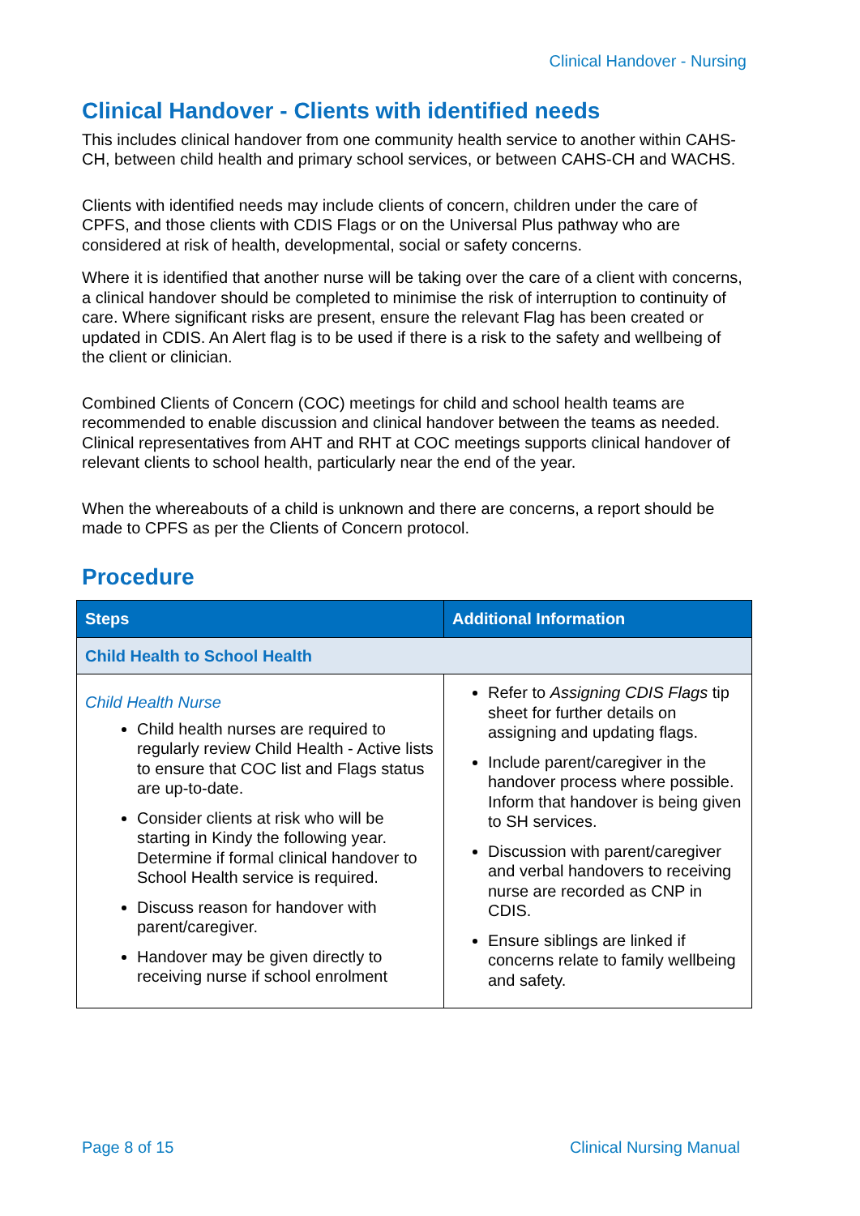Clinical Handover - Nursing
Clinical Handover - Clients with identified needs
This includes clinical handover from one community health service to another within CAHS-CH, between child health and primary school services, or between CAHS-CH and WACHS.
Clients with identified needs may include clients of concern, children under the care of CPFS, and those clients with CDIS Flags or on the Universal Plus pathway who are considered at risk of health, developmental, social or safety concerns.
Where it is identified that another nurse will be taking over the care of a client with concerns, a clinical handover should be completed to minimise the risk of interruption to continuity of care. Where significant risks are present, ensure the relevant Flag has been created or updated in CDIS. An Alert flag is to be used if there is a risk to the safety and wellbeing of the client or clinician.
Combined Clients of Concern (COC) meetings for child and school health teams are recommended to enable discussion and clinical handover between the teams as needed. Clinical representatives from AHT and RHT at COC meetings supports clinical handover of relevant clients to school health, particularly near the end of the year.
When the whereabouts of a child is unknown and there are concerns, a report should be made to CPFS as per the Clients of Concern protocol.
Procedure
| Steps | Additional Information |
| --- | --- |
| Child Health to School Health | |
| Child Health Nurse Child health nurses are required to regularly review Child Health - Active lists to ensure that COC list and Flags status are up-to-date. Consider clients at risk who will be starting in Kindy the following year. Determine if formal clinical handover to School Health service is required. Discuss reason for handover with parent/caregiver. Handover may be given directly to receiving nurse if school enrolment | Refer to Assigning CDIS Flags tip sheet for further details on assigning and updating flags. Include parent/caregiver in the handover process where possible. Inform that handover is being given to SH services. Discussion with parent/caregiver and verbal handovers to receiving nurse are recorded as CNP in CDIS. Ensure siblings are linked if concerns relate to family wellbeing and safety. |
Page 8 of 15 Clinical Nursing Manual